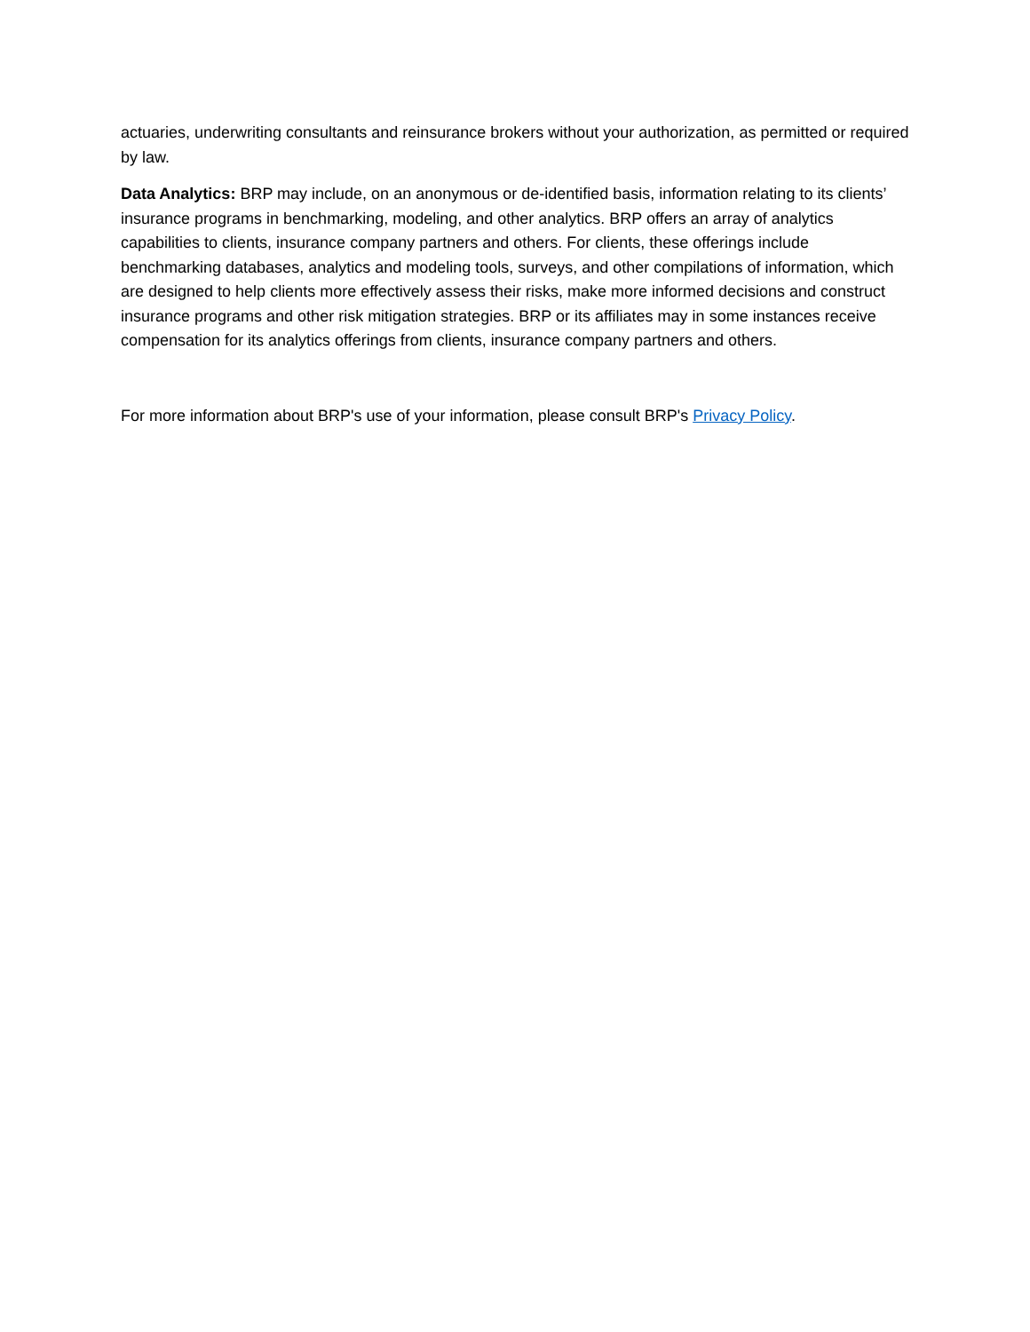actuaries, underwriting consultants and reinsurance brokers without your authorization, as permitted or required by law.
Data Analytics: BRP may include, on an anonymous or de-identified basis, information relating to its clients’ insurance programs in benchmarking, modeling, and other analytics. BRP offers an array of analytics capabilities to clients, insurance company partners and others. For clients, these offerings include benchmarking databases, analytics and modeling tools, surveys, and other compilations of information, which are designed to help clients more effectively assess their risks, make more informed decisions and construct insurance programs and other risk mitigation strategies. BRP or its affiliates may in some instances receive compensation for its analytics offerings from clients, insurance company partners and others.
For more information about BRP's use of your information, please consult BRP's Privacy Policy.